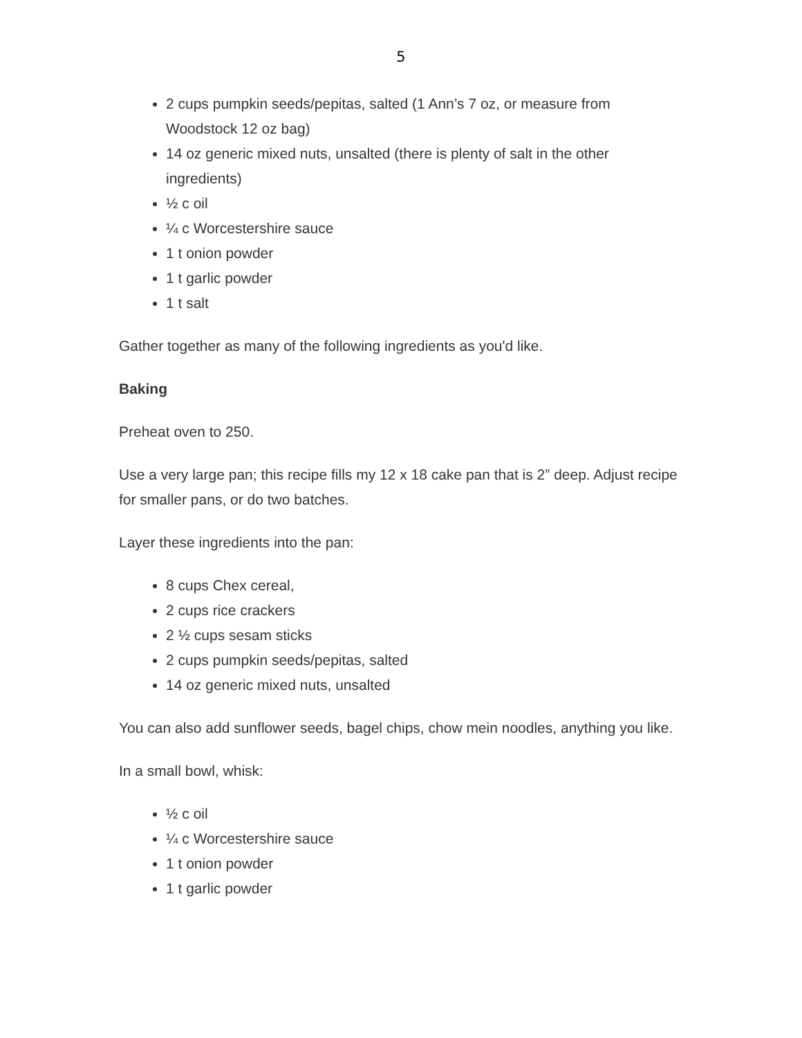5
2 cups pumpkin seeds/pepitas, salted (1 Ann’s 7 oz, or measure from Woodstock 12 oz bag)
14 oz generic mixed nuts, unsalted (there is plenty of salt in the other ingredients)
½ c oil
¼ c Worcestershire sauce
1 t onion powder
1 t garlic powder
1 t salt
Gather together as many of the following ingredients as you'd like.
Baking
Preheat oven to 250.
Use a very large pan; this recipe fills my 12 x 18 cake pan that is 2” deep. Adjust recipe for smaller pans, or do two batches.
Layer these ingredients into the pan:
8 cups Chex cereal,
2 cups rice crackers
2 ½ cups sesam sticks
2 cups pumpkin seeds/pepitas, salted
14 oz generic mixed nuts, unsalted
You can also add sunflower seeds, bagel chips, chow mein noodles, anything you like.
In a small bowl, whisk:
½ c oil
¼ c Worcestershire sauce
1 t onion powder
1 t garlic powder